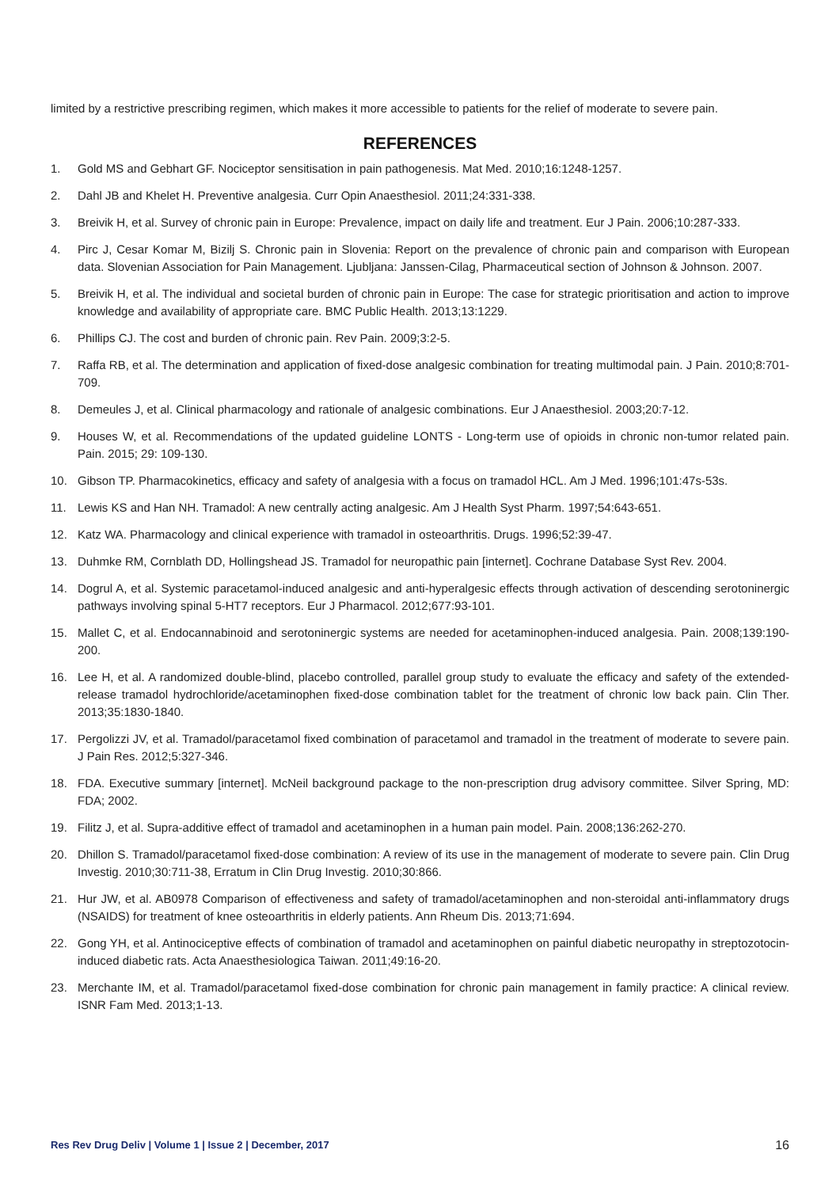limited by a restrictive prescribing regimen, which makes it more accessible to patients for the relief of moderate to severe pain.
REFERENCES
1. Gold MS and Gebhart GF. Nociceptor sensitisation in pain pathogenesis. Mat Med. 2010;16:1248-1257.
2. Dahl JB and Khelet H. Preventive analgesia. Curr Opin Anaesthesiol. 2011;24:331-338.
3. Breivik H, et al. Survey of chronic pain in Europe: Prevalence, impact on daily life and treatment. Eur J Pain. 2006;10:287-333.
4. Pirc J, Cesar Komar M, Bizilj S. Chronic pain in Slovenia: Report on the prevalence of chronic pain and comparison with European data. Slovenian Association for Pain Management. Ljubljana: Janssen-Cilag, Pharmaceutical section of Johnson & Johnson. 2007.
5. Breivik H, et al. The individual and societal burden of chronic pain in Europe: The case for strategic prioritisation and action to improve knowledge and availability of appropriate care. BMC Public Health. 2013;13:1229.
6. Phillips CJ. The cost and burden of chronic pain. Rev Pain. 2009;3:2-5.
7. Raffa RB, et al. The determination and application of fixed-dose analgesic combination for treating multimodal pain. J Pain. 2010;8:701-709.
8. Demeules J, et al. Clinical pharmacology and rationale of analgesic combinations. Eur J Anaesthesiol. 2003;20:7-12.
9. Houses W, et al. Recommendations of the updated guideline LONTS - Long-term use of opioids in chronic non-tumor related pain. Pain. 2015; 29: 109-130.
10. Gibson TP. Pharmacokinetics, efficacy and safety of analgesia with a focus on tramadol HCL. Am J Med. 1996;101:47s-53s.
11. Lewis KS and Han NH. Tramadol: A new centrally acting analgesic. Am J Health Syst Pharm. 1997;54:643-651.
12. Katz WA. Pharmacology and clinical experience with tramadol in osteoarthritis. Drugs. 1996;52:39-47.
13. Duhmke RM, Cornblath DD, Hollingshead JS. Tramadol for neuropathic pain [internet]. Cochrane Database Syst Rev. 2004.
14. Dogrul A, et al. Systemic paracetamol-induced analgesic and anti-hyperalgesic effects through activation of descending serotoninergic pathways involving spinal 5-HT7 receptors. Eur J Pharmacol. 2012;677:93-101.
15. Mallet C, et al. Endocannabinoid and serotoninergic systems are needed for acetaminophen-induced analgesia. Pain. 2008;139:190-200.
16. Lee H, et al. A randomized double-blind, placebo controlled, parallel group study to evaluate the efficacy and safety of the extended-release tramadol hydrochloride/acetaminophen fixed-dose combination tablet for the treatment of chronic low back pain. Clin Ther. 2013;35:1830-1840.
17. Pergolizzi JV, et al. Tramadol/paracetamol fixed combination of paracetamol and tramadol in the treatment of moderate to severe pain. J Pain Res. 2012;5:327-346.
18. FDA. Executive summary [internet]. McNeil background package to the non-prescription drug advisory committee. Silver Spring, MD: FDA; 2002.
19. Filitz J, et al. Supra-additive effect of tramadol and acetaminophen in a human pain model. Pain. 2008;136:262-270.
20. Dhillon S. Tramadol/paracetamol fixed-dose combination: A review of its use in the management of moderate to severe pain. Clin Drug Investig. 2010;30:711-38, Erratum in Clin Drug Investig. 2010;30:866.
21. Hur JW, et al. AB0978 Comparison of effectiveness and safety of tramadol/acetaminophen and non-steroidal anti-inflammatory drugs (NSAIDS) for treatment of knee osteoarthritis in elderly patients. Ann Rheum Dis. 2013;71:694.
22. Gong YH, et al. Antinociceptive effects of combination of tramadol and acetaminophen on painful diabetic neuropathy in streptozotocin-induced diabetic rats. Acta Anaesthesiologica Taiwan. 2011;49:16-20.
23. Merchante IM, et al. Tramadol/paracetamol fixed-dose combination for chronic pain management in family practice: A clinical review. ISNR Fam Med. 2013;1-13.
Res Rev Drug Deliv | Volume 1 | Issue 2 | December, 2017 16